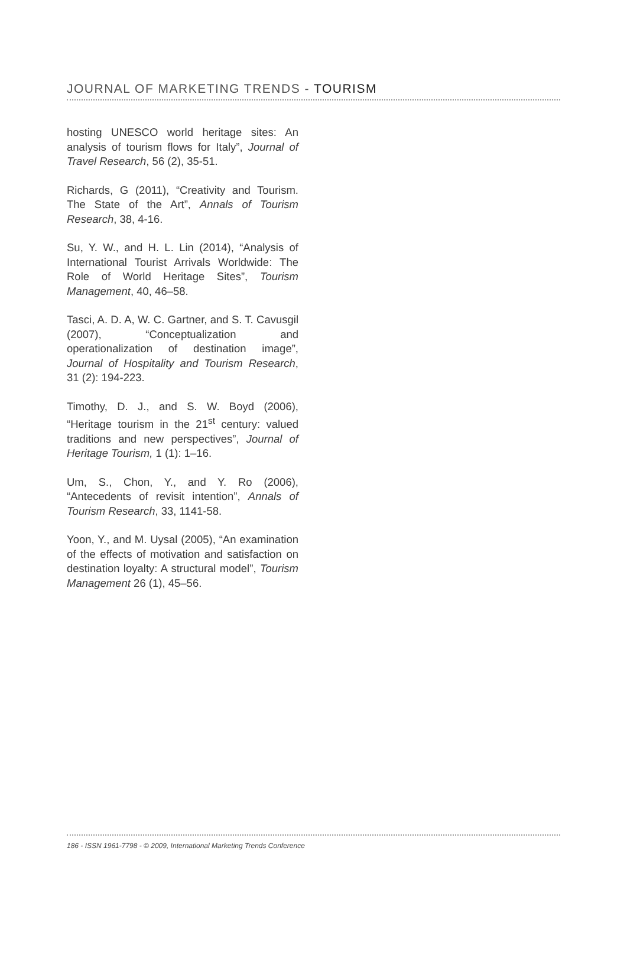JOURNAL OF MARKETING TRENDS - TOURISM
hosting UNESCO world heritage sites: An analysis of tourism flows for Italy”, Journal of Travel Research, 56 (2), 35-51.
Richards, G (2011), “Creativity and Tourism. The State of the Art”, Annals of Tourism Research, 38, 4-16.
Su, Y. W., and H. L. Lin (2014), “Analysis of International Tourist Arrivals Worldwide: The Role of World Heritage Sites”, Tourism Management, 40, 46–58.
Tasci, A. D. A, W. C. Gartner, and S. T. Cavusgil (2007), “Conceptualization and operationalization of destination image”, Journal of Hospitality and Tourism Research, 31 (2): 194-223.
Timothy, D. J., and S. W. Boyd (2006), “Heritage tourism in the 21<sup>st</sup> century: valued traditions and new perspectives”, Journal of Heritage Tourism, 1 (1): 1–16.
Um, S., Chon, Y., and Y. Ro (2006), “Antecedents of revisit intention”, Annals of Tourism Research, 33, 1141-58.
Yoon, Y., and M. Uysal (2005), “An examination of the effects of motivation and satisfaction on destination loyalty: A structural model”, Tourism Management 26 (1), 45–56.
186 - ISSN 1961-7798 - © 2009, International Marketing Trends Conference